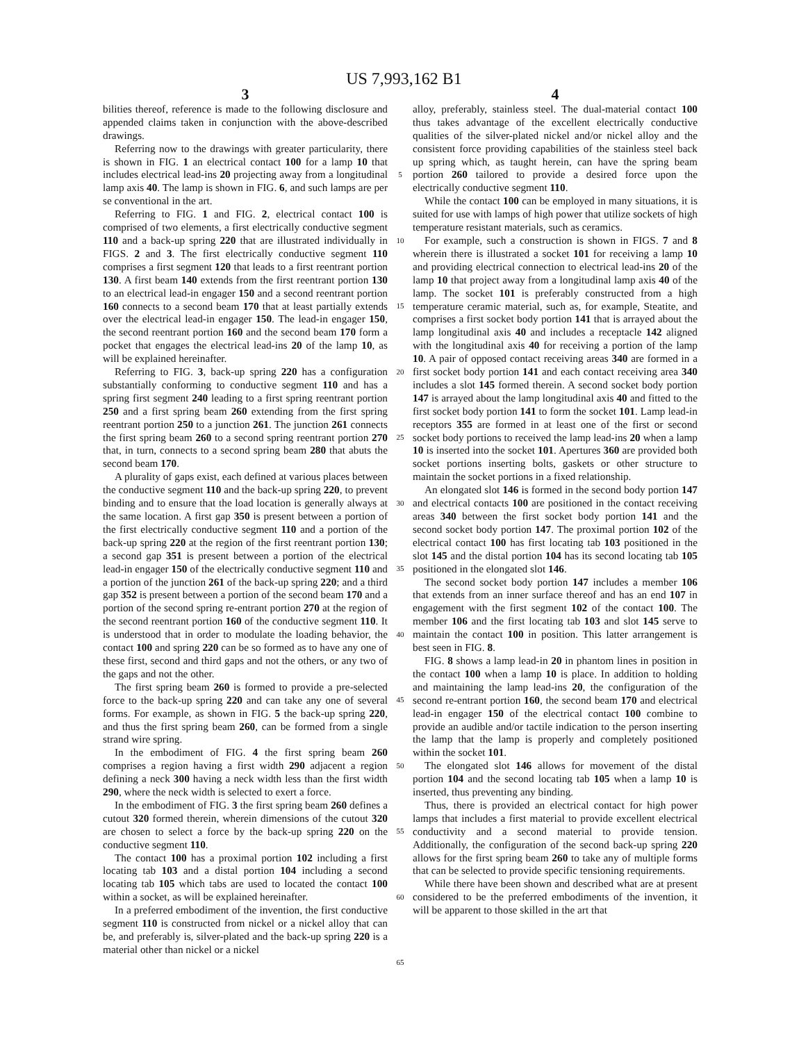US 7,993,162 B1
3
bilities thereof, reference is made to the following disclosure and appended claims taken in conjunction with the above-described drawings.
Referring now to the drawings with greater particularity, there is shown in FIG. 1 an electrical contact 100 for a lamp 10 that includes electrical lead-ins 20 projecting away from a longitudinal lamp axis 40. The lamp is shown in FIG. 6, and such lamps are per se conventional in the art.
Referring to FIG. 1 and FIG. 2, electrical contact 100 is comprised of two elements, a first electrically conductive segment 110 and a back-up spring 220 that are illustrated individually in FIGS. 2 and 3. The first electrically conductive segment 110 comprises a first segment 120 that leads to a first reentrant portion 130. A first beam 140 extends from the first reentrant portion 130 to an electrical lead-in engager 150 and a second reentrant portion 160 connects to a second beam 170 that at least partially extends over the electrical lead-in engager 150. The lead-in engager 150, the second reentrant portion 160 and the second beam 170 form a pocket that engages the electrical lead-ins 20 of the lamp 10, as will be explained hereinafter.
Referring to FIG. 3, back-up spring 220 has a configuration substantially conforming to conductive segment 110 and has a spring first segment 240 leading to a first spring reentrant portion 250 and a first spring beam 260 extending from the first spring reentrant portion 250 to a junction 261. The junction 261 connects the first spring beam 260 to a second spring reentrant portion 270 that, in turn, connects to a second spring beam 280 that abuts the second beam 170.
A plurality of gaps exist, each defined at various places between the conductive segment 110 and the back-up spring 220, to prevent binding and to ensure that the load location is generally always at the same location. A first gap 350 is present between a portion of the first electrically conductive segment 110 and a portion of the back-up spring 220 at the region of the first reentrant portion 130; a second gap 351 is present between a portion of the electrical lead-in engager 150 of the electrically conductive segment 110 and a portion of the junction 261 of the back-up spring 220; and a third gap 352 is present between a portion of the second beam 170 and a portion of the second spring re-entrant portion 270 at the region of the second reentrant portion 160 of the conductive segment 110. It is understood that in order to modulate the loading behavior, the contact 100 and spring 220 can be so formed as to have any one of these first, second and third gaps and not the others, or any two of the gaps and not the other.
The first spring beam 260 is formed to provide a pre-selected force to the back-up spring 220 and can take any one of several forms. For example, as shown in FIG. 5 the back-up spring 220, and thus the first spring beam 260, can be formed from a single strand wire spring.
In the embodiment of FIG. 4 the first spring beam 260 comprises a region having a first width 290 adjacent a region defining a neck 300 having a neck width less than the first width 290, where the neck width is selected to exert a force.
In the embodiment of FIG. 3 the first spring beam 260 defines a cutout 320 formed therein, wherein dimensions of the cutout 320 are chosen to select a force by the back-up spring 220 on the conductive segment 110.
The contact 100 has a proximal portion 102 including a first locating tab 103 and a distal portion 104 including a second locating tab 105 which tabs are used to located the contact 100 within a socket, as will be explained hereinafter.
In a preferred embodiment of the invention, the first conductive segment 110 is constructed from nickel or a nickel alloy that can be, and preferably is, silver-plated and the back-up spring 220 is a material other than nickel or a nickel
5
10
15
20
25
30
35
40
45
50
55
60
65
4
alloy, preferably, stainless steel. The dual-material contact 100 thus takes advantage of the excellent electrically conductive qualities of the silver-plated nickel and/or nickel alloy and the consistent force providing capabilities of the stainless steel back up spring which, as taught herein, can have the spring beam portion 260 tailored to provide a desired force upon the electrically conductive segment 110.
While the contact 100 can be employed in many situations, it is suited for use with lamps of high power that utilize sockets of high temperature resistant materials, such as ceramics.
For example, such a construction is shown in FIGS. 7 and 8 wherein there is illustrated a socket 101 for receiving a lamp 10 and providing electrical connection to electrical lead-ins 20 of the lamp 10 that project away from a longitudinal lamp axis 40 of the lamp. The socket 101 is preferably constructed from a high temperature ceramic material, such as, for example, Steatite, and comprises a first socket body portion 141 that is arrayed about the lamp longitudinal axis 40 and includes a receptacle 142 aligned with the longitudinal axis 40 for receiving a portion of the lamp 10. A pair of opposed contact receiving areas 340 are formed in a first socket body portion 141 and each contact receiving area 340 includes a slot 145 formed therein. A second socket body portion 147 is arrayed about the lamp longitudinal axis 40 and fitted to the first socket body portion 141 to form the socket 101. Lamp lead-in receptors 355 are formed in at least one of the first or second socket body portions to received the lamp lead-ins 20 when a lamp 10 is inserted into the socket 101. Apertures 360 are provided both socket portions inserting bolts, gaskets or other structure to maintain the socket portions in a fixed relationship.
An elongated slot 146 is formed in the second body portion 147 and electrical contacts 100 are positioned in the contact receiving areas 340 between the first socket body portion 141 and the second socket body portion 147. The proximal portion 102 of the electrical contact 100 has first locating tab 103 positioned in the slot 145 and the distal portion 104 has its second locating tab 105 positioned in the elongated slot 146.
The second socket body portion 147 includes a member 106 that extends from an inner surface thereof and has an end 107 in engagement with the first segment 102 of the contact 100. The member 106 and the first locating tab 103 and slot 145 serve to maintain the contact 100 in position. This latter arrangement is best seen in FIG. 8.
FIG. 8 shows a lamp lead-in 20 in phantom lines in position in the contact 100 when a lamp 10 is place. In addition to holding and maintaining the lamp lead-ins 20, the configuration of the second re-entrant portion 160, the second beam 170 and electrical lead-in engager 150 of the electrical contact 100 combine to provide an audible and/or tactile indication to the person inserting the lamp that the lamp is properly and completely positioned within the socket 101.
The elongated slot 146 allows for movement of the distal portion 104 and the second locating tab 105 when a lamp 10 is inserted, thus preventing any binding.
Thus, there is provided an electrical contact for high power lamps that includes a first material to provide excellent electrical conductivity and a second material to provide tension. Additionally, the configuration of the second back-up spring 220 allows for the first spring beam 260 to take any of multiple forms that can be selected to provide specific tensioning requirements.
While there have been shown and described what are at present considered to be the preferred embodiments of the invention, it will be apparent to those skilled in the art that